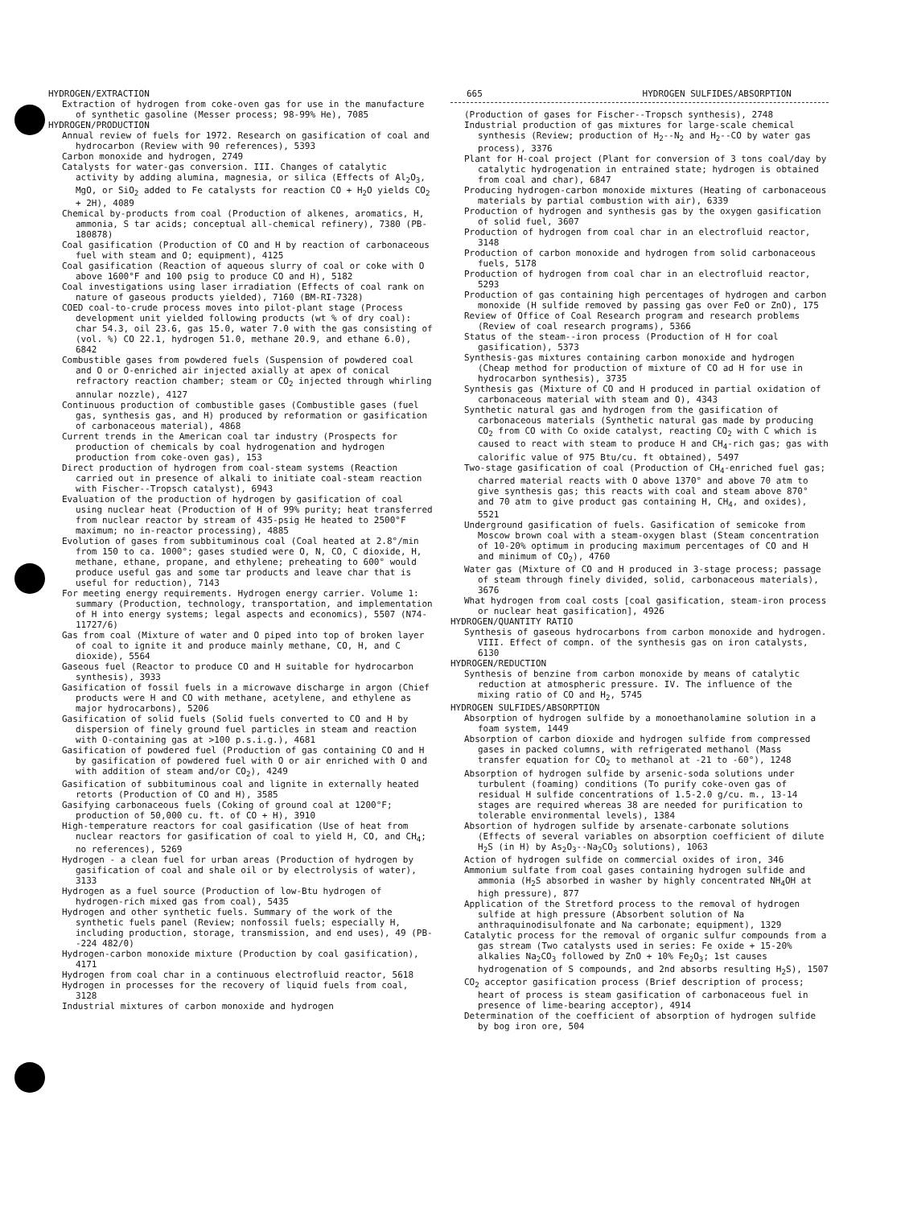HYDROGEN/EXTRACTION 665 HYDROGEN SULFIDES/ABSORPTION
Extraction of hydrogen from coke-oven gas for use in the manufacture of synthetic gasoline (Messer process; 98-99% He), 7085
HYDROGEN/PRODUCTION
Annual review of fuels for 1972. Research on gasification of coal and hydrocarbon (Review with 90 references), 5393
Carbon monoxide and hydrogen, 2749
Catalysts for water-gas conversion. III. Changes of catalytic activity by adding alumina, magnesia, or silica (Effects of Al<sub>2</sub>O<sub>3</sub>, MgO, or SiO<sub>2</sub> added to Fe catalysts for reaction CO + H<sub>2</sub>O yields CO<sub>2</sub> + 2H), 4089
Chemical by-products from coal (Production of alkenes, aromatics, H, ammonia, S tar acids; conceptual all-chemical refinery), 7380 (PB-180878)
Coal gasification (Production of CO and H by reaction of carbonaceous fuel with steam and O; equipment), 4125
Coal gasification (Reaction of aqueous slurry of coal or coke with O above 1600°F and 100 psig to produce CO and H), 5182
Coal investigations using laser irradiation (Effects of coal rank on nature of gaseous products yielded), 7160 (BM-RI-7328)
COED coal-to-crude process moves into pilot-plant stage (Process development unit yielded following products (wt % of dry coal): char 54.3, oil 23.6, gas 15.0, water 7.0 with the gas consisting of (vol. %) CO 22.1, hydrogen 51.0, methane 20.9, and ethane 6.0), 6842
Combustible gases from powdered fuels (Suspension of powdered coal and O or O-enriched air injected axially at apex of conical refractory reaction chamber; steam or CO<sub>2</sub> injected through whirling annular nozzle), 4127
Continuous production of combustible gases (Combustible gases (fuel gas, synthesis gas, and H) produced by reformation or gasification of carbonaceous material), 4868
Current trends in the American coal tar industry (Prospects for production of chemicals by coal hydrogenation and hydrogen production from coke-oven gas), 153
Direct production of hydrogen from coal-steam systems (Reaction carried out in presence of alkali to initiate coal-steam reaction with Fischer--Tropsch catalyst), 6943
Evaluation of the production of hydrogen by gasification of coal using nuclear heat (Production of H of 99% purity; heat transferred from nuclear reactor by stream of 435-psig He heated to 2500°F maximum; no in-reactor processing), 4885
Evolution of gases from subbituminous coal (Coal heated at 2.8°/min from 150 to ca. 1000°; gases studied were O, N, CO, C dioxide, H, methane, ethane, propane, and ethylene; preheating to 600° would produce useful gas and some tar products and leave char that is useful for reduction), 7143
For meeting energy requirements. Hydrogen energy carrier. Volume 1: summary (Production, technology, transportation, and implementation of H into energy systems; legal aspects and economics), 5507 (N74-11727/6)
Gas from coal (Mixture of water and O piped into top of broken layer of coal to ignite it and produce mainly methane, CO, H, and C dioxide), 5564
Gaseous fuel (Reactor to produce CO and H suitable for hydrocarbon synthesis), 3933
Gasification of fossil fuels in a microwave discharge in argon (Chief products were H and CO with methane, acetylene, and ethylene as major hydrocarbons), 5206
Gasification of solid fuels (Solid fuels converted to CO and H by dispersion of finely ground fuel particles in steam and reaction with O-containing gas at >100 p.s.i.g.), 4681
Gasification of powdered fuel (Production of gas containing CO and H by gasification of powdered fuel with O or air enriched with O and with addition of steam and/or CO<sub>2</sub>), 4249
Gasification of subbituminous coal and lignite in externally heated retorts (Production of CO and H), 3585
Gasifying carbonaceous fuels (Coking of ground coal at 1200°F; production of 50,000 cu. ft. of CO + H), 3910
High-temperature reactors for coal gasification (Use of heat from nuclear reactors for gasification of coal to yield H, CO, and CH<sub>4</sub>; no references), 5269
Hydrogen - a clean fuel for urban areas (Production of hydrogen by gasification of coal and shale oil or by electrolysis of water), 3133
Hydrogen as a fuel source (Production of low-Btu hydrogen of hydrogen-rich mixed gas from coal), 5435
Hydrogen and other synthetic fuels. Summary of the work of the synthetic fuels panel (Review; nonfossil fuels; especially H, including production, storage, transmission, and end uses), 49 (PB--224 482/0)
Hydrogen-carbon monoxide mixture (Production by coal gasification), 4171
Hydrogen from coal char in a continuous electrofluid reactor, 5618
Hydrogen in processes for the recovery of liquid fuels from coal, 3128
Industrial mixtures of carbon monoxide and hydrogen
(Production of gases for Fischer--Tropsch synthesis), 2748
Industrial production of gas mixtures for large-scale chemical synthesis (Review; production of H<sub>2</sub>--N<sub>2</sub> and H<sub>2</sub>--CO by water gas process), 3376
Plant for H-coal project (Plant for conversion of 3 tons coal/day by catalytic hydrogenation in entrained state; hydrogen is obtained from coal and char), 6847
Producing hydrogen-carbon monoxide mixtures (Heating of carbonaceous materials by partial combustion with air), 6339
Production of hydrogen and synthesis gas by the oxygen gasification of solid fuel, 3607
Production of hydrogen from coal char in an electrofluid reactor, 3148
Production of carbon monoxide and hydrogen from solid carbonaceous fuels, 5178
Production of hydrogen from coal char in an electrofluid reactor, 5293
Production of gas containing high percentages of hydrogen and carbon monoxide (H sulfide removed by passing gas over FeO or ZnO), 175
Review of Office of Coal Research program and research problems (Review of coal research programs), 5366
Status of the steam--iron process (Production of H for coal gasification), 5373
Synthesis-gas mixtures containing carbon monoxide and hydrogen (Cheap method for production of mixture of CO ad H for use in hydrocarbon synthesis), 3735
Synthesis gas (Mixture of CO and H produced in partial oxidation of carbonaceous material with steam and O), 4343
Synthetic natural gas and hydrogen from the gasification of carbonaceous materials (Synthetic natural gas made by producing CO<sub>2</sub> from CO with Co oxide catalyst, reacting CO<sub>2</sub> with C which is caused to react with steam to produce H and CH<sub>4</sub>-rich gas; gas with calorific value of 975 Btu/cu. ft obtained), 5497
Two-stage gasification of coal (Production of CH<sub>4</sub>-enriched fuel gas; charred material reacts with O above 1370° and above 70 atm to give synthesis gas; this reacts with coal and steam above 870° and 70 atm to give product gas containing H, CH<sub>4</sub>, and oxides), 5521
Underground gasification of fuels. Gasification of semicoke from Moscow brown coal with a steam-oxygen blast (Steam concentration of 10-20% optimum in producing maximum percentages of CO and H and minimum of CO<sub>2</sub>), 4760
Water gas (Mixture of CO and H produced in 3-stage process; passage of steam through finely divided, solid, carbonaceous materials), 3676
What hydrogen from coal costs [coal gasification, steam-iron process or nuclear heat gasification], 4926
HYDROGEN/QUANTITY RATIO
Synthesis of gaseous hydrocarbons from carbon monoxide and hydrogen. VIII. Effect of compn. of the synthesis gas on iron catalysts, 6130
HYDROGEN/REDUCTION
Synthesis of benzine from carbon monoxide by means of catalytic reduction at atmospheric pressure. IV. The influence of the mixing ratio of CO and H<sub>2</sub>, 5745
HYDROGEN SULFIDES/ABSORPTION
Absorption of hydrogen sulfide by a monoethanolamine solution in a foam system, 1449
Absorption of carbon dioxide and hydrogen sulfide from compressed gases in packed columns, with refrigerated methanol (Mass transfer equation for CO<sub>2</sub> to methanol at -21 to -60°), 1248
Absorption of hydrogen sulfide by arsenic-soda solutions under turbulent (foaming) conditions (To purify coke-oven gas of residual H sulfide concentrations of 1.5-2.0 g/cu. m., 13-14 stages are required whereas 38 are needed for purification to tolerable environmental levels), 1384
Absortion of hydrogen sulfide by arsenate-carbonate solutions (Effects of several variables on absorption coefficient of dilute H<sub>2</sub>S (in H) by As<sub>2</sub>O<sub>3</sub>--Na<sub>2</sub>CO<sub>3</sub> solutions), 1063
Action of hydrogen sulfide on commercial oxides of iron, 346
Ammonium sulfate from coal gases containing hydrogen sulfide and ammonia (H<sub>2</sub>S absorbed in washer by highly concentrated NH<sub>4</sub>OH at high pressure), 877
Application of the Stretford process to the removal of hydrogen sulfide at high pressure (Absorbent solution of Na anthraquinodisulfonate and Na carbonate; equipment), 1329
Catalytic process for the removal of organic sulfur compounds from a gas stream (Two catalysts used in series: Fe oxide + 15-20% alkalies Na<sub>2</sub>CO<sub>3</sub> followed by ZnO + 10% Fe<sub>2</sub>O<sub>3</sub>; 1st causes hydrogenation of S compounds, and 2nd absorbs resulting H<sub>2</sub>S), 1507
CO<sub>2</sub> acceptor gasification process (Brief description of process; heart of process is steam gasification of carbonaceous fuel in presence of lime-bearing acceptor), 4914
Determination of the coefficient of absorption of hydrogen sulfide by bog iron ore, 504